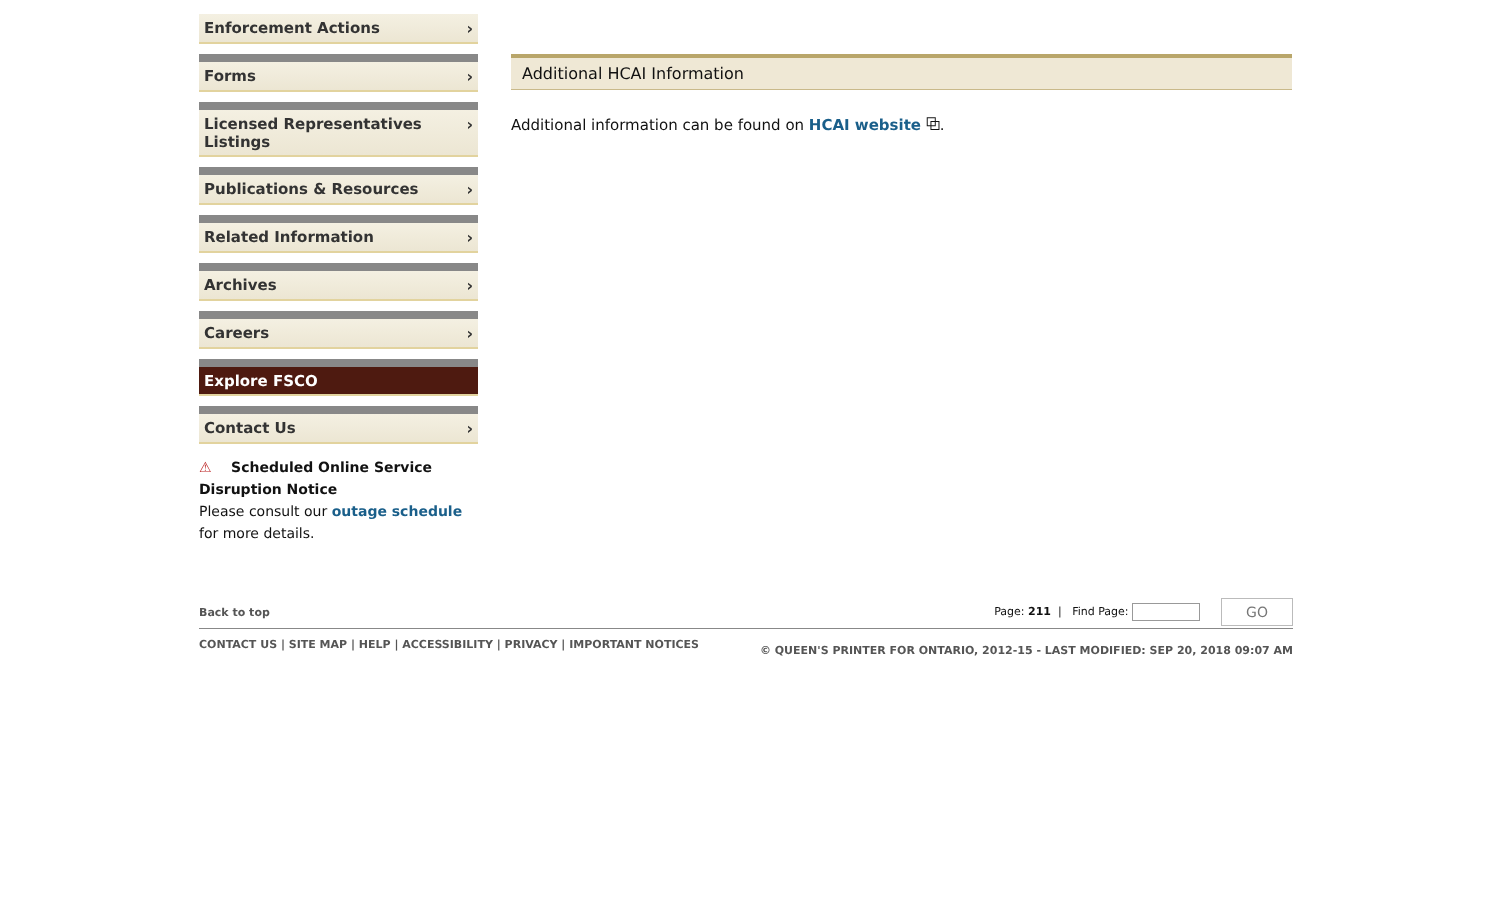Enforcement Actions ›
Forms ›
Licensed Representatives
Listings ›
Publications & Resources ›
Related Information ›
Archives ›
Careers ›
Explore FSCO
Contact Us ›
⚠ Scheduled Online Service Disruption Notice
Please consult our outage schedule for more details.
Additional HCAI Information
Additional information can be found on HCAI website ⧉.
Back to top Page: 211 | Find Page: GO
CONTACT US | SITE MAP | HELP | ACCESSIBILITY | PRIVACY | IMPORTANT NOTICES © QUEEN'S PRINTER FOR ONTARIO, 2012-15 - LAST MODIFIED: SEP 20, 2018 09:07 AM